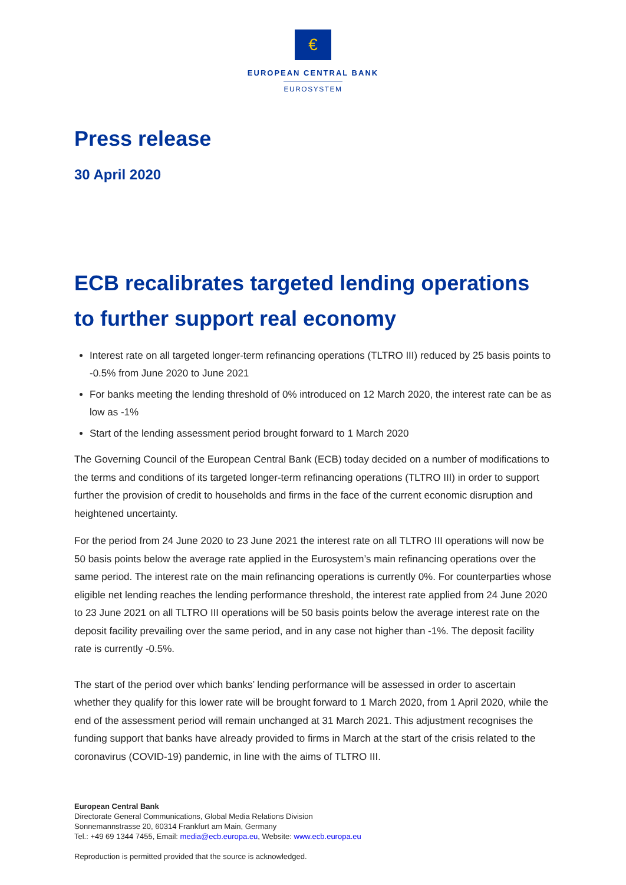€
EUROPEAN CENTRAL BANK
EUROSYSTEM
Press release
30 April 2020
ECB recalibrates targeted lending operations to further support real economy
Interest rate on all targeted longer-term refinancing operations (TLTRO III) reduced by 25 basis points to -0.5% from June 2020 to June 2021
For banks meeting the lending threshold of 0% introduced on 12 March 2020, the interest rate can be as low as -1%
Start of the lending assessment period brought forward to 1 March 2020
The Governing Council of the European Central Bank (ECB) today decided on a number of modifications to the terms and conditions of its targeted longer-term refinancing operations (TLTRO III) in order to support further the provision of credit to households and firms in the face of the current economic disruption and heightened uncertainty.
For the period from 24 June 2020 to 23 June 2021 the interest rate on all TLTRO III operations will now be 50 basis points below the average rate applied in the Eurosystem’s main refinancing operations over the same period. The interest rate on the main refinancing operations is currently 0%. For counterparties whose eligible net lending reaches the lending performance threshold, the interest rate applied from 24 June 2020 to 23 June 2021 on all TLTRO III operations will be 50 basis points below the average interest rate on the deposit facility prevailing over the same period, and in any case not higher than -1%. The deposit facility rate is currently -0.5%.
The start of the period over which banks’ lending performance will be assessed in order to ascertain whether they qualify for this lower rate will be brought forward to 1 March 2020, from 1 April 2020, while the end of the assessment period will remain unchanged at 31 March 2021. This adjustment recognises the funding support that banks have already provided to firms in March at the start of the crisis related to the coronavirus (COVID-19) pandemic, in line with the aims of TLTRO III.
European Central Bank
Directorate General Communications, Global Media Relations Division
Sonnemannstrasse 20, 60314 Frankfurt am Main, Germany
Tel.: +49 69 1344 7455, Email: media@ecb.europa.eu, Website: www.ecb.europa.eu
Reproduction is permitted provided that the source is acknowledged.